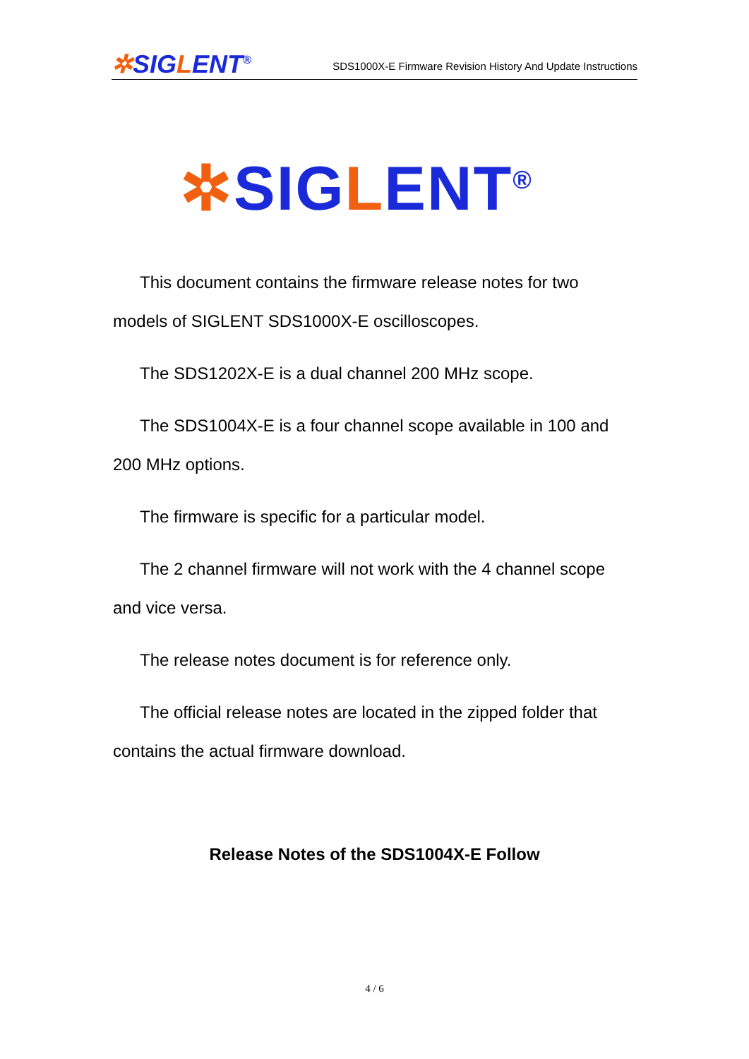✲SIGLENT<sup>®</sup>
SDS1000X-E Firmware Revision History And Update Instructions
✲SIGLENT<sup>®</sup>
This document contains the firmware release notes for two models of SIGLENT SDS1000X-E oscilloscopes.
The SDS1202X-E is a dual channel 200 MHz scope.
The SDS1004X-E is a four channel scope available in 100 and 200 MHz options.
The firmware is specific for a particular model.
The 2 channel firmware will not work with the 4 channel scope and vice versa.
The release notes document is for reference only.
The official release notes are located in the zipped folder that contains the actual firmware download.
Release Notes of the SDS1004X-E Follow
4 / 6